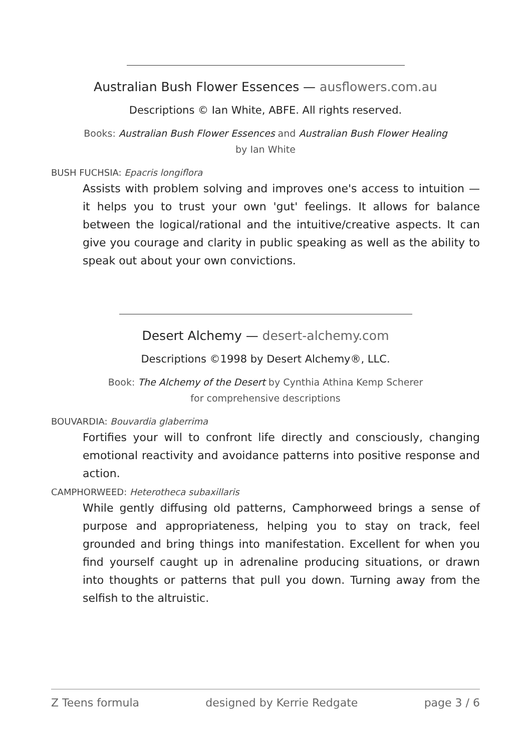Australian Bush Flower Essences — ausflowers.com.au
Descriptions © Ian White, ABFE. All rights reserved.
Books: Australian Bush Flower Essences and Australian Bush Flower Healing
by Ian White
BUSH FUCHSIA: Epacris longiflora
Assists with problem solving and improves one's access to intuition — it helps you to trust your own 'gut' feelings. It allows for balance between the logical/rational and the intuitive/creative aspects. It can give you courage and clarity in public speaking as well as the ability to speak out about your own convictions.
Desert Alchemy — desert-alchemy.com
Descriptions ©1998 by Desert Alchemy®, LLC.
Book: The Alchemy of the Desert by Cynthia Athina Kemp Scherer
for comprehensive descriptions
BOUVARDIA: Bouvardia glaberrima
Fortifies your will to confront life directly and consciously, changing emotional reactivity and avoidance patterns into positive response and action.
CAMPHORWEED: Heterotheca subaxillaris
While gently diffusing old patterns, Camphorweed brings a sense of purpose and appropriateness, helping you to stay on track, feel grounded and bring things into manifestation. Excellent for when you find yourself caught up in adrenaline producing situations, or drawn into thoughts or patterns that pull you down. Turning away from the selfish to the altruistic.
Z Teens formula designed by Kerrie Redgate page 3 / 6